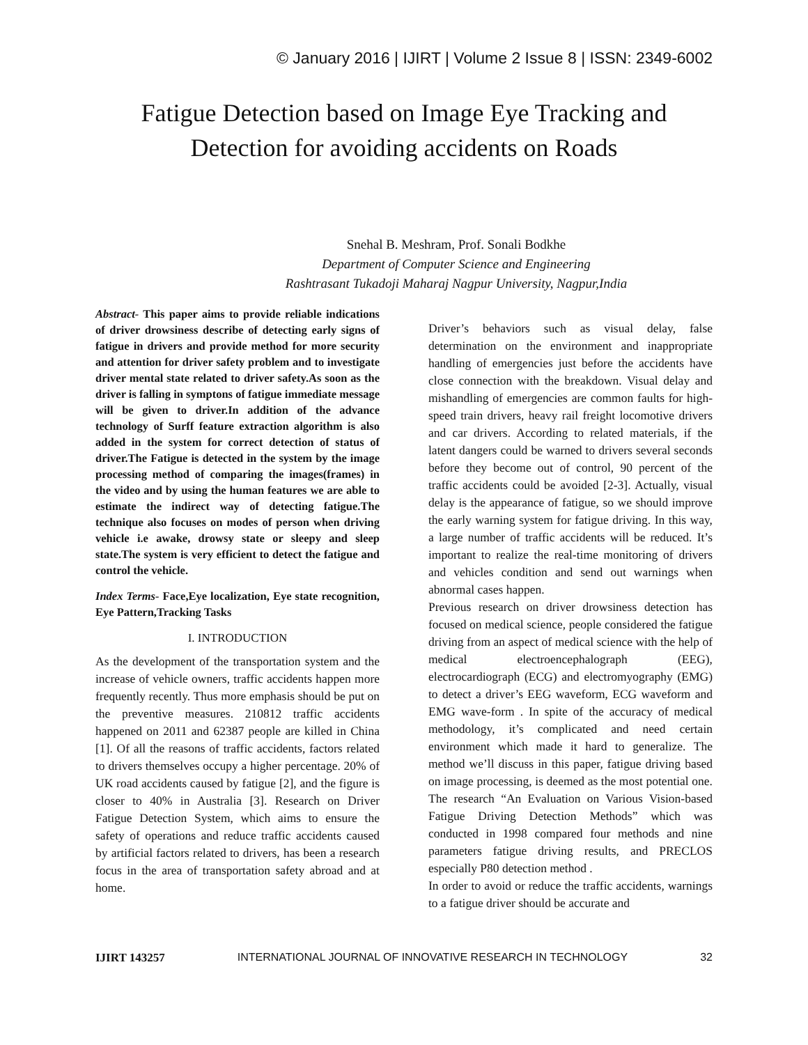© January 2016 | IJIRT | Volume 2 Issue 8 | ISSN: 2349-6002
Fatigue Detection based on Image Eye Tracking and
Detection for avoiding accidents on Roads
Snehal B. Meshram, Prof. Sonali Bodkhe
Department of Computer Science and Engineering
Rashtrasant Tukadoji Maharaj Nagpur University, Nagpur,India
Abstract- This paper aims to provide reliable indications of driver drowsiness describe of detecting early signs of fatigue in drivers and provide method for more security and attention for driver safety problem and to investigate driver mental state related to driver safety.As soon as the driver is falling in symptons of fatigue immediate message will be given to driver.In addition of the advance technology of Surff feature extraction algorithm is also added in the system for correct detection of status of driver.The Fatigue is detected in the system by the image processing method of comparing the images(frames) in the video and by using the human features we are able to estimate the indirect way of detecting fatigue.The technique also focuses on modes of person when driving vehicle i.e awake, drowsy state or sleepy and sleep state.The system is very efficient to detect the fatigue and control the vehicle.
Index Terms- Face,Eye localization, Eye state recognition, Eye Pattern,Tracking Tasks
I. INTRODUCTION
As the development of the transportation system and the increase of vehicle owners, traffic accidents happen more frequently recently. Thus more emphasis should be put on the preventive measures. 210812 traffic accidents happened on 2011 and 62387 people are killed in China [1]. Of all the reasons of traffic accidents, factors related to drivers themselves occupy a higher percentage. 20% of UK road accidents caused by fatigue [2], and the figure is closer to 40% in Australia [3]. Research on Driver Fatigue Detection System, which aims to ensure the safety of operations and reduce traffic accidents caused by artificial factors related to drivers, has been a research focus in the area of transportation safety abroad and at home.
Driver’s behaviors such as visual delay, false determination on the environment and inappropriate handling of emergencies just before the accidents have close connection with the breakdown. Visual delay and mishandling of emergencies are common faults for high-speed train drivers, heavy rail freight locomotive drivers and car drivers. According to related materials, if the latent dangers could be warned to drivers several seconds before they become out of control, 90 percent of the traffic accidents could be avoided [2-3]. Actually, visual delay is the appearance of fatigue, so we should improve the early warning system for fatigue driving. In this way, a large number of traffic accidents will be reduced. It’s important to realize the real-time monitoring of drivers and vehicles condition and send out warnings when abnormal cases happen.
Previous research on driver drowsiness detection has focused on medical science, people considered the fatigue driving from an aspect of medical science with the help of medical electroencephalograph (EEG), electrocardiograph (ECG) and electromyography (EMG) to detect a driver’s EEG waveform, ECG waveform and EMG wave-form . In spite of the accuracy of medical methodology, it’s complicated and need certain environment which made it hard to generalize. The method we’ll discuss in this paper, fatigue driving based on image processing, is deemed as the most potential one. The research “An Evaluation on Various Vision-based Fatigue Driving Detection Methods” which was conducted in 1998 compared four methods and nine parameters fatigue driving results, and PRECLOS especially P80 detection method .
In order to avoid or reduce the traffic accidents, warnings to a fatigue driver should be accurate and
IJIRT 143257 INTERNATIONAL JOURNAL OF INNOVATIVE RESEARCH IN TECHNOLOGY 32